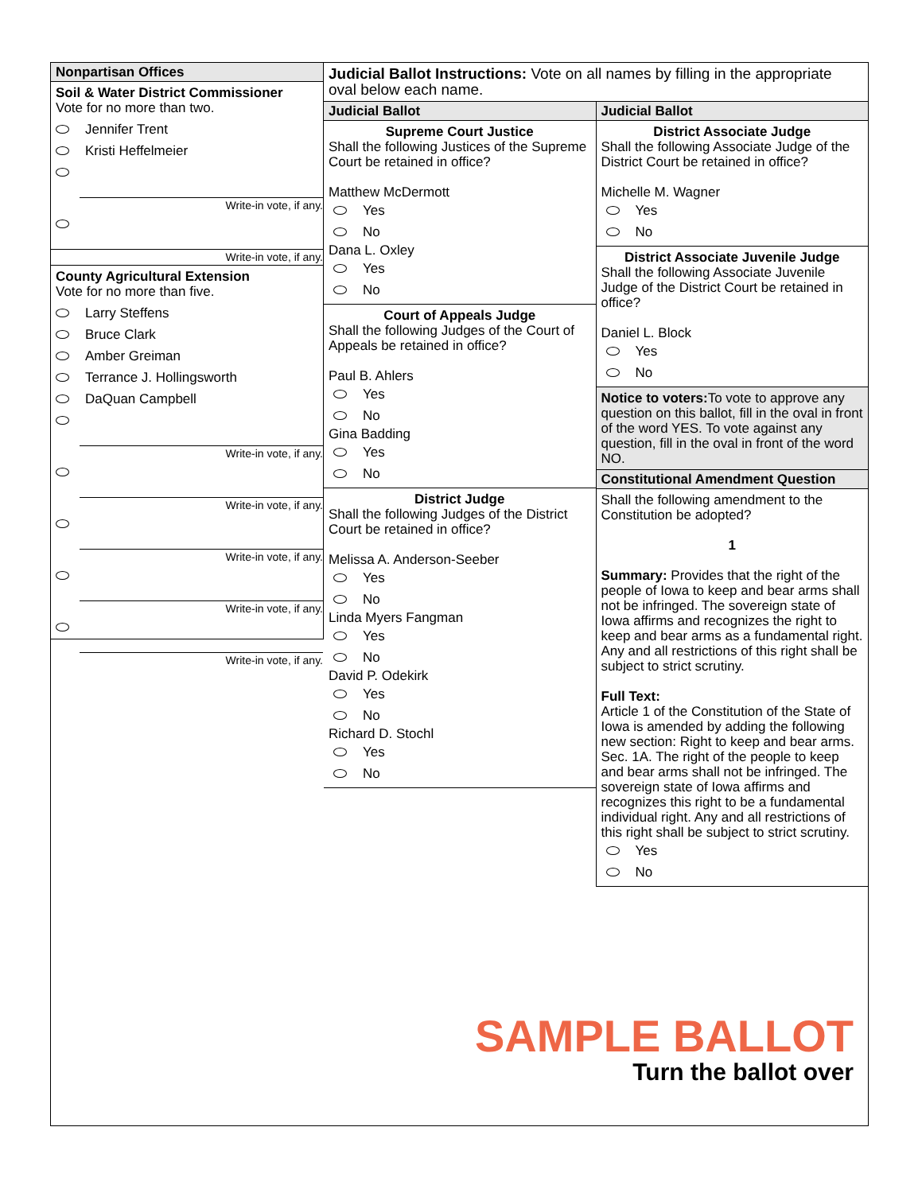Nonpartisan Offices
Soil & Water District Commissioner
Vote for no more than two.
Jennifer Trent
Kristi Heffelmeier
Write-in vote, if any.
Write-in vote, if any.
County Agricultural Extension
Vote for no more than five.
Larry Steffens
Bruce Clark
Amber Greiman
Terrance J. Hollingsworth
DaQuan Campbell
Write-in vote, if any.
Write-in vote, if any.
Write-in vote, if any.
Write-in vote, if any.
Write-in vote, if any.
Judicial Ballot Instructions: Vote on all names by filling in the appropriate oval below each name.
Judicial Ballot
Supreme Court Justice
Shall the following Justices of the Supreme Court be retained in office?
Matthew McDermott
Yes
No
Dana L. Oxley
Yes
No
Court of Appeals Judge
Shall the following Judges of the Court of Appeals be retained in office?
Paul B. Ahlers
Yes
No
Gina Badding
Yes
No
District Judge
Shall the following Judges of the District Court be retained in office?
Melissa A. Anderson-Seeber
Yes
No
Linda Myers Fangman
Yes
No
David P. Odekirk
Yes
No
Richard D. Stochl
Yes
No
Judicial Ballot
District Associate Judge
Shall the following Associate Judge of the District Court be retained in office?
Michelle M. Wagner
Yes
No
District Associate Juvenile Judge
Shall the following Associate Juvenile Judge of the District Court be retained in office?
Daniel L. Block
Yes
No
Notice to voters: To vote to approve any question on this ballot, fill in the oval in front of the word YES. To vote against any question, fill in the oval in front of the word NO.
Constitutional Amendment Question
Shall the following amendment to the Constitution be adopted?
1
Summary: Provides that the right of the people of Iowa to keep and bear arms shall not be infringed. The sovereign state of Iowa affirms and recognizes the right to keep and bear arms as a fundamental right. Any and all restrictions of this right shall be subject to strict scrutiny.
Full Text:
Article 1 of the Constitution of the State of Iowa is amended by adding the following new section: Right to keep and bear arms. Sec. 1A. The right of the people to keep and bear arms shall not be infringed. The sovereign state of Iowa affirms and recognizes this right to be a fundamental individual right. Any and all restrictions of this right shall be subject to strict scrutiny.
Yes
No
SAMPLE BALLOT
Turn the ballot over